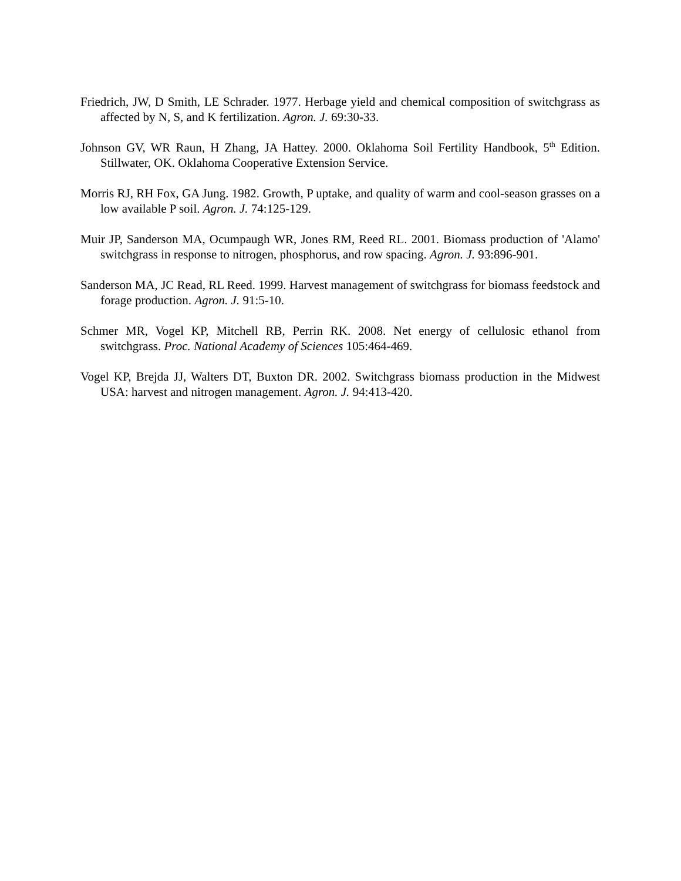Friedrich, JW, D Smith, LE Schrader. 1977. Herbage yield and chemical composition of switchgrass as affected by N, S, and K fertilization. Agron. J. 69:30-33.
Johnson GV, WR Raun, H Zhang, JA Hattey. 2000. Oklahoma Soil Fertility Handbook, 5<sup>th</sup> Edition. Stillwater, OK. Oklahoma Cooperative Extension Service.
Morris RJ, RH Fox, GA Jung. 1982. Growth, P uptake, and quality of warm and cool-season grasses on a low available P soil. Agron. J. 74:125-129.
Muir JP, Sanderson MA, Ocumpaugh WR, Jones RM, Reed RL. 2001. Biomass production of 'Alamo' switchgrass in response to nitrogen, phosphorus, and row spacing. Agron. J. 93:896-901.
Sanderson MA, JC Read, RL Reed. 1999. Harvest management of switchgrass for biomass feedstock and forage production. Agron. J. 91:5-10.
Schmer MR, Vogel KP, Mitchell RB, Perrin RK. 2008. Net energy of cellulosic ethanol from switchgrass. Proc. National Academy of Sciences 105:464-469.
Vogel KP, Brejda JJ, Walters DT, Buxton DR. 2002. Switchgrass biomass production in the Midwest USA: harvest and nitrogen management. Agron. J. 94:413-420.